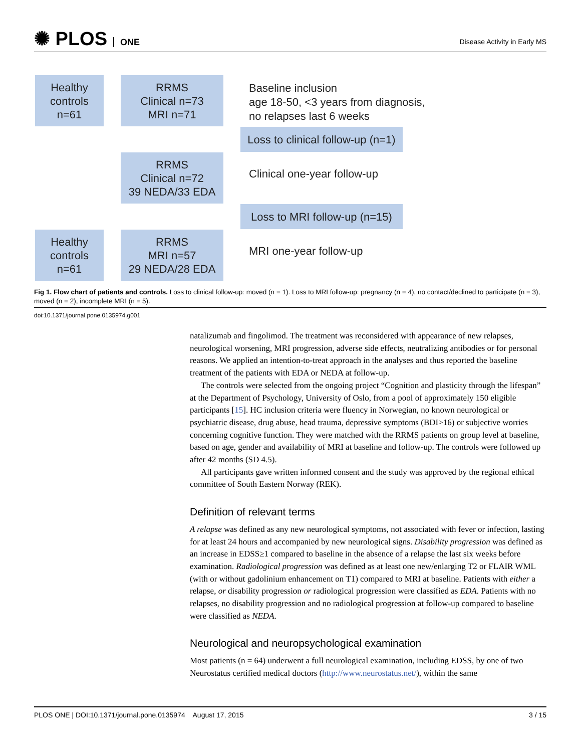✺ PLOS ONE
Disease Activity in Early MS
Healthy
controls
n=61
RRMS
Clinical n=73
MRI n=71
Baseline inclusion
age 18-50, <3 years from diagnosis,
no relapses last 6 weeks
Loss to clinical follow-up (n=1)
RRMS
Clinical n=72
39 NEDA/33 EDA
Clinical one-year follow-up
Loss to MRI follow-up (n=15)
Healthy
controls
n=61
RRMS
MRI n=57
29 NEDA/28 EDA
MRI one-year follow-up
Fig 1. Flow chart of patients and controls. Loss to clinical follow-up: moved (n = 1). Loss to MRI follow-up: pregnancy (n = 4), no contact/declined to participate (n = 3), moved (n = 2), incomplete MRI (n = 5).
doi:10.1371/journal.pone.0135974.g001
natalizumab and fingolimod. The treatment was reconsidered with appearance of new relapses, neurological worsening, MRI progression, adverse side effects, neutralizing antibodies or for personal reasons. We applied an intention-to-treat approach in the analyses and thus reported the baseline treatment of the patients with EDA or NEDA at follow-up.
The controls were selected from the ongoing project “Cognition and plasticity through the lifespan” at the Department of Psychology, University of Oslo, from a pool of approximately 150 eligible participants [15]. HC inclusion criteria were fluency in Norwegian, no known neurological or psychiatric disease, drug abuse, head trauma, depressive symptoms (BDI>16) or subjective worries concerning cognitive function. They were matched with the RRMS patients on group level at baseline, based on age, gender and availability of MRI at baseline and follow-up. The controls were followed up after 42 months (SD 4.5).
All participants gave written informed consent and the study was approved by the regional ethical committee of South Eastern Norway (REK).
Definition of relevant terms
A relapse was defined as any new neurological symptoms, not associated with fever or infection, lasting for at least 24 hours and accompanied by new neurological signs. Disability progression was defined as an increase in EDSS≥1 compared to baseline in the absence of a relapse the last six weeks before examination. Radiological progression was defined as at least one new/enlarging T2 or FLAIR WML (with or without gadolinium enhancement on T1) compared to MRI at baseline. Patients with either a relapse, or disability progression or radiological progression were classified as EDA. Patients with no relapses, no disability progression and no radiological progression at follow-up compared to baseline were classified as NEDA.
Neurological and neuropsychological examination
Most patients (n = 64) underwent a full neurological examination, including EDSS, by one of two Neurostatus certified medical doctors (http://www.neurostatus.net/), within the same
PLOS ONE | DOI:10.1371/journal.pone.0135974 August 17, 2015 3 / 15